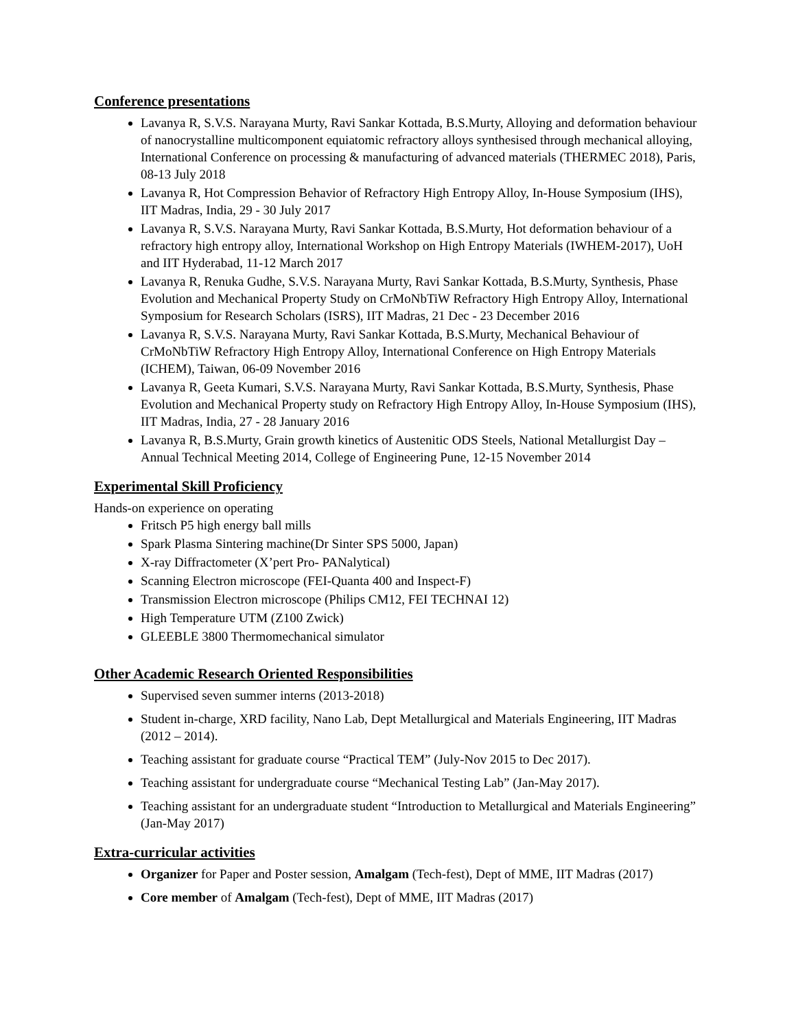Conference presentations
Lavanya R, S.V.S. Narayana Murty, Ravi Sankar Kottada, B.S.Murty, Alloying and deformation behaviour of nanocrystalline multicomponent equiatomic refractory alloys synthesised through mechanical alloying, International Conference on processing & manufacturing of advanced materials (THERMEC 2018), Paris, 08-13 July 2018
Lavanya R, Hot Compression Behavior of Refractory High Entropy Alloy, In-House Symposium (IHS), IIT Madras, India, 29 - 30 July 2017
Lavanya R, S.V.S. Narayana Murty, Ravi Sankar Kottada, B.S.Murty, Hot deformation behaviour of a refractory high entropy alloy, International Workshop on High Entropy Materials (IWHEM-2017), UoH and IIT Hyderabad, 11-12 March 2017
Lavanya R, Renuka Gudhe, S.V.S. Narayana Murty, Ravi Sankar Kottada, B.S.Murty, Synthesis, Phase Evolution and Mechanical Property Study on CrMoNbTiW Refractory High Entropy Alloy, International Symposium for Research Scholars (ISRS), IIT Madras, 21 Dec - 23 December 2016
Lavanya R, S.V.S. Narayana Murty, Ravi Sankar Kottada, B.S.Murty, Mechanical Behaviour of CrMoNbTiW Refractory High Entropy Alloy, International Conference on High Entropy Materials (ICHEM), Taiwan, 06-09 November 2016
Lavanya R, Geeta Kumari, S.V.S. Narayana Murty, Ravi Sankar Kottada, B.S.Murty, Synthesis, Phase Evolution and Mechanical Property study on Refractory High Entropy Alloy, In-House Symposium (IHS), IIT Madras, India, 27 - 28 January 2016
Lavanya R, B.S.Murty, Grain growth kinetics of Austenitic ODS Steels, National Metallurgist Day – Annual Technical Meeting 2014, College of Engineering Pune, 12-15 November 2014
Experimental Skill Proficiency
Hands-on experience on operating
Fritsch P5 high energy ball mills
Spark Plasma Sintering machine(Dr Sinter SPS 5000, Japan)
X-ray Diffractometer (X’pert Pro- PANalytical)
Scanning Electron microscope (FEI-Quanta 400 and Inspect-F)
Transmission Electron microscope (Philips CM12, FEI TECHNAI 12)
High Temperature UTM (Z100 Zwick)
GLEEBLE 3800 Thermomechanical simulator
Other Academic Research Oriented Responsibilities
Supervised seven summer interns (2013-2018)
Student in-charge, XRD facility, Nano Lab, Dept Metallurgical and Materials Engineering, IIT Madras (2012 – 2014).
Teaching assistant for graduate course “Practical TEM” (July-Nov 2015 to Dec 2017).
Teaching assistant for undergraduate course “Mechanical Testing Lab” (Jan-May 2017).
Teaching assistant for an undergraduate student “Introduction to Metallurgical and Materials Engineering” (Jan-May 2017)
Extra-curricular activities
Organizer for Paper and Poster session, Amalgam (Tech-fest), Dept of MME, IIT Madras (2017)
Core member of Amalgam (Tech-fest), Dept of MME, IIT Madras (2017)